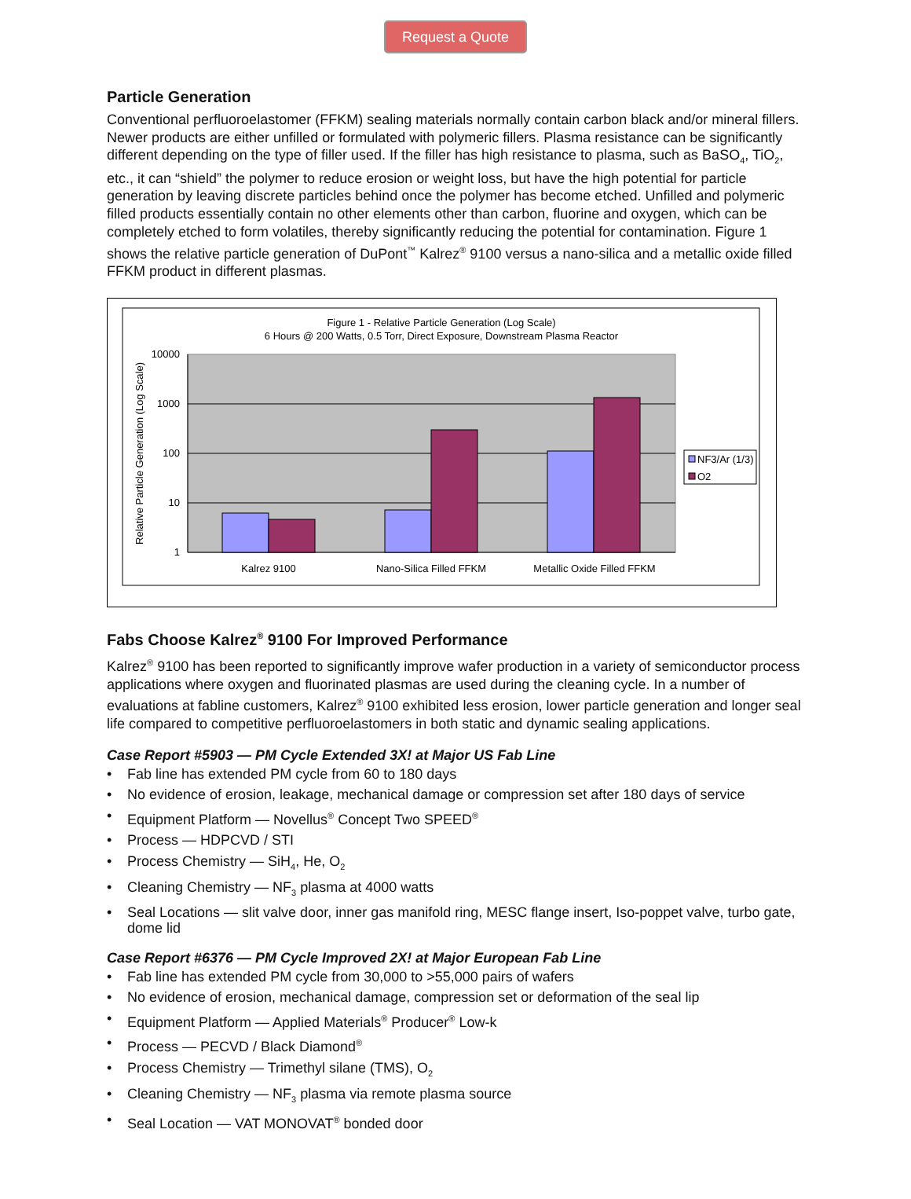Request a Quote
Particle Generation
Conventional perfluoroelastomer (FFKM) sealing materials normally contain carbon black and/or mineral fillers. Newer products are either unfilled or formulated with polymeric fillers. Plasma resistance can be significantly different depending on the type of filler used. If the filler has high resistance to plasma, such as BaSO<sub>4</sub>, TiO<sub>2</sub>, etc., it can “shield” the polymer to reduce erosion or weight loss, but have the high potential for particle generation by leaving discrete particles behind once the polymer has become etched. Unfilled and polymeric filled products essentially contain no other elements other than carbon, fluorine and oxygen, which can be completely etched to form volatiles, thereby significantly reducing the potential for contamination. Figure 1 shows the relative particle generation of DuPont<sup>™</sup> Kalrez<sup>®</sup> 9100 versus a nano-silica and a metallic oxide filled FFKM product in different plasmas.
Figure 1 - Relative Particle Generation (Log Scale)
6 Hours @ 200 Watts, 0.5 Torr, Direct Exposure, Downstream Plasma Reactor
10000
1000
100
10
1
Relative Particle Generation (Log Scale)
Kalrez 9100
Nano-Silica Filled FFKM
Metallic Oxide Filled FFKM
NF3/Ar (1/3)
O2
Fabs Choose Kalrez<sup>®</sup> 9100 For Improved Performance
Kalrez<sup>®</sup> 9100 has been reported to significantly improve wafer production in a variety of semiconductor process applications where oxygen and fluorinated plasmas are used during the cleaning cycle. In a number of evaluations at fabline customers, Kalrez<sup>®</sup> 9100 exhibited less erosion, lower particle generation and longer seal life compared to competitive perfluoroelastomers in both static and dynamic sealing applications.
Case Report #5903 — PM Cycle Extended 3X! at Major US Fab Line
• Fab line has extended PM cycle from 60 to 180 days
• No evidence of erosion, leakage, mechanical damage or compression set after 180 days of service
• Equipment Platform — Novellus<sup>®</sup> Concept Two SPEED<sup>®</sup>
• Process — HDPCVD / STI
• Process Chemistry — SiH<sub>4</sub>, He, O<sub>2</sub>
• Cleaning Chemistry — NF<sub>3</sub> plasma at 4000 watts
• Seal Locations — slit valve door, inner gas manifold ring, MESC flange insert, Iso-poppet valve, turbo gate, dome lid
Case Report #6376 — PM Cycle Improved 2X! at Major European Fab Line
• Fab line has extended PM cycle from 30,000 to >55,000 pairs of wafers
• No evidence of erosion, mechanical damage, compression set or deformation of the seal lip
• Equipment Platform — Applied Materials<sup>®</sup> Producer<sup>®</sup> Low-k
• Process — PECVD / Black Diamond<sup>®</sup>
• Process Chemistry — Trimethyl silane (TMS), O<sub>2</sub>
• Cleaning Chemistry — NF<sub>3</sub> plasma via remote plasma source
• Seal Location — VAT MONOVAT<sup>®</sup> bonded door